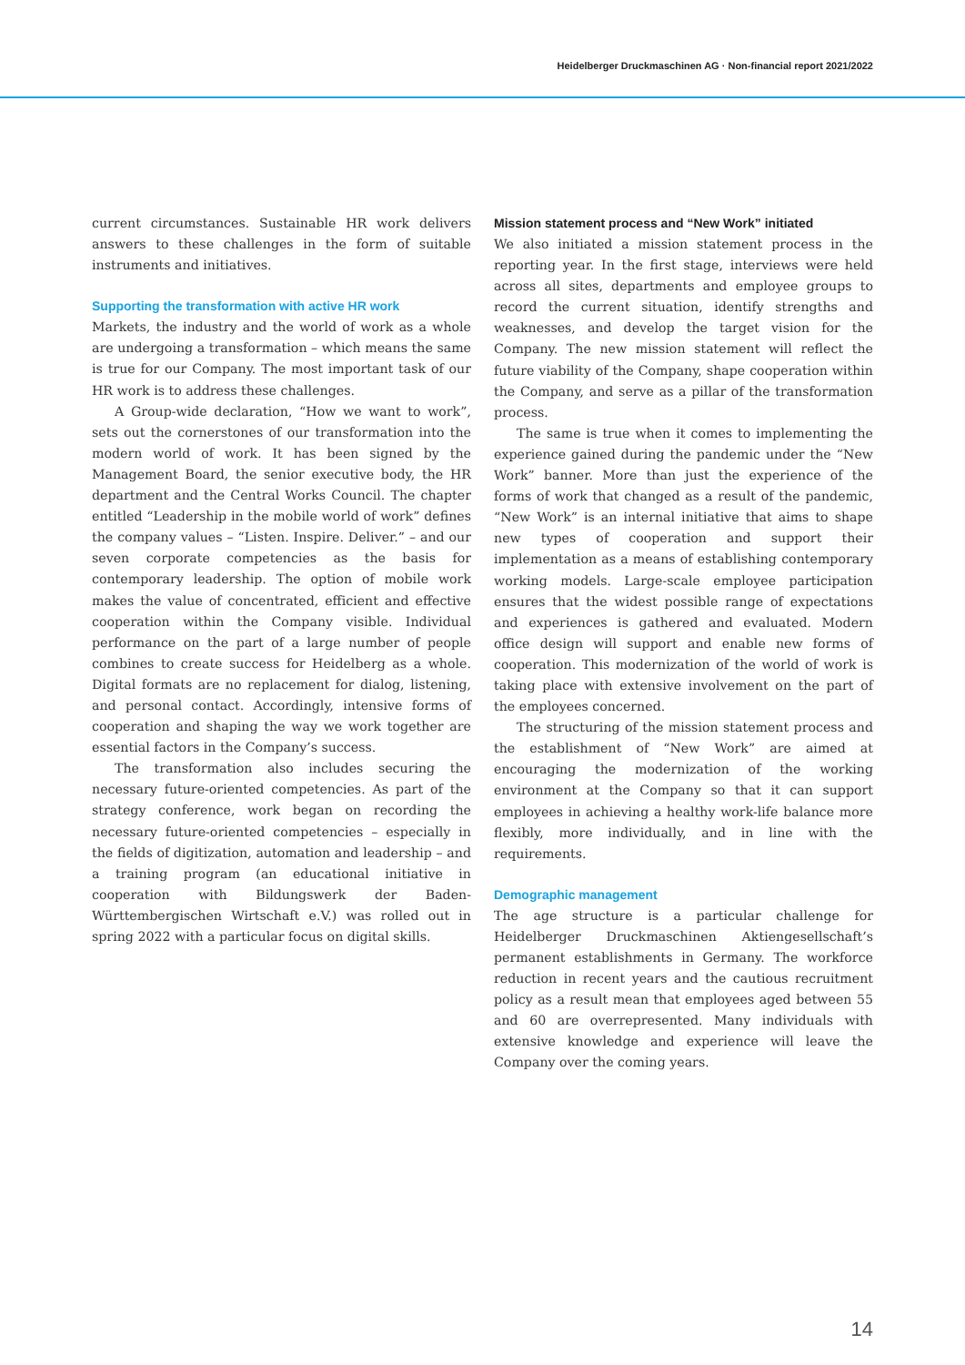Heidelberger Druckmaschinen AG · Non-financial report 2021/2022
current circumstances. Sustainable HR work delivers answers to these challenges in the form of suitable instruments and initiatives.
Supporting the transformation with active HR work
Markets, the industry and the world of work as a whole are undergoing a transformation – which means the same is true for our Company. The most important task of our HR work is to address these challenges.
A Group-wide declaration, “How we want to work”, sets out the cornerstones of our transformation into the modern world of work. It has been signed by the Management Board, the senior executive body, the HR department and the Central Works Council. The chapter entitled “Leadership in the mobile world of work” defines the company values – “Listen. Inspire. Deliver.” – and our seven corporate competencies as the basis for contemporary leadership. The option of mobile work makes the value of concentrated, efficient and effective cooperation within the Company visible. Individual performance on the part of a large number of people combines to create success for Heidelberg as a whole. Digital formats are no replacement for dialog, listening, and personal contact. Accordingly, intensive forms of cooperation and shaping the way we work together are essential factors in the Company’s success.
The transformation also includes securing the necessary future-oriented competencies. As part of the strategy conference, work began on recording the necessary future-oriented competencies – especially in the fields of digitization, automation and leadership – and a training program (an educational initiative in cooperation with Bildungswerk der Baden-Württembergischen Wirtschaft e.V.) was rolled out in spring 2022 with a particular focus on digital skills.
Mission statement process and “New Work” initiated
We also initiated a mission statement process in the reporting year. In the first stage, interviews were held across all sites, departments and employee groups to record the current situation, identify strengths and weaknesses, and develop the target vision for the Company. The new mission statement will reflect the future viability of the Company, shape cooperation within the Company, and serve as a pillar of the transformation process.
The same is true when it comes to implementing the experience gained during the pandemic under the “New Work” banner. More than just the experience of the forms of work that changed as a result of the pandemic, “New Work” is an internal initiative that aims to shape new types of cooperation and support their implementation as a means of establishing contemporary working models. Large-scale employee participation ensures that the widest possible range of expectations and experiences is gathered and evaluated. Modern office design will support and enable new forms of cooperation. This modernization of the world of work is taking place with extensive involvement on the part of the employees concerned.
The structuring of the mission statement process and the establishment of “New Work” are aimed at encouraging the modernization of the working environment at the Company so that it can support employees in achieving a healthy work-life balance more flexibly, more individually, and in line with the requirements.
Demographic management
The age structure is a particular challenge for Heidelberger Druckmaschinen Aktiengesellschaft’s permanent establishments in Germany. The workforce reduction in recent years and the cautious recruitment policy as a result mean that employees aged between 55 and 60 are overrepresented. Many individuals with extensive knowledge and experience will leave the Company over the coming years.
14